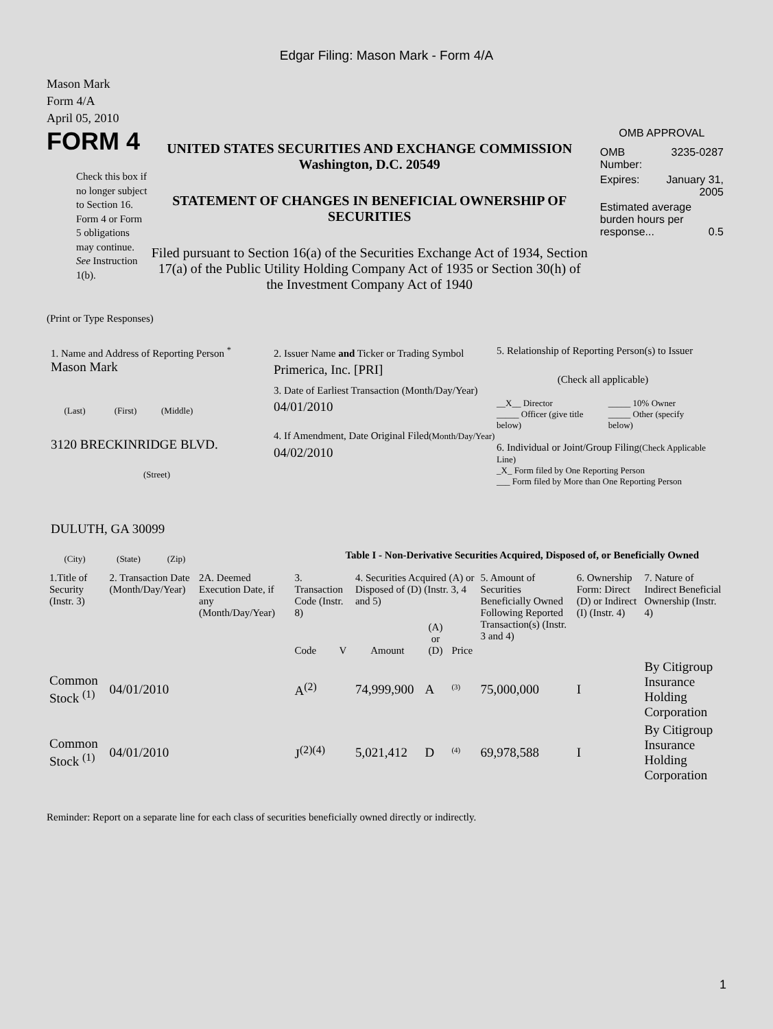Edgar Filing: Mason Mark - Form 4/A
Mason Mark
Form 4/A
April 05, 2010
FORM 4
Check this box if no longer subject to Section 16. Form 4 or Form 5 obligations may continue. See Instruction 1(b).
UNITED STATES SECURITIES AND EXCHANGE COMMISSION
Washington, D.C. 20549
STATEMENT OF CHANGES IN BENEFICIAL OWNERSHIP OF SECURITIES
Filed pursuant to Section 16(a) of the Securities Exchange Act of 1934, Section 17(a) of the Public Utility Holding Company Act of 1935 or Section 30(h) of the Investment Company Act of 1940
OMB APPROVAL
| OMB Number: | 3235-0287 |
| Expires: | January 31, 2005 |
| Estimated average burden hours per response... 0.5 | |
(Print or Type Responses)
1. Name and Address of Reporting Person <sup>*</sup>
Mason Mark
(Last) (First) (Middle)
3120 BRECKINRIDGE BLVD.
(Street)
DULUTH, GA 30099
(City) (State) (Zip)
2. Issuer Name and Ticker or Trading Symbol
Primerica, Inc. [PRI]
3. Date of Earliest Transaction (Month/Day/Year)
04/01/2010
4. If Amendment, Date Original Filed(Month/Day/Year)
04/02/2010
5. Relationship of Reporting Person(s) to Issuer
(Check all applicable)
| __X__ Director _____ Officer (give title below) | _____ 10% Owner _____ Other (specify below) |
6. Individual or Joint/Group Filing(Check Applicable Line)
_X_ Form filed by One Reporting Person
___ Form filed by More than One Reporting Person
Table I - Non-Derivative Securities Acquired, Disposed of, or Beneficially Owned
| 1.Title of Security (Instr. 3) | 2. Transaction Date (Month/Day/Year) | 2A. Deemed Execution Date, if any (Month/Day/Year) | 3. Transaction Code (Instr. 8) | | 4. Securities Acquired (A) or Disposed of (D) (Instr. 3, 4 and 5) | | | 5. Amount of Securities Beneficially Owned Following Reported Transaction(s) (Instr. 3 and 4) | 6. Ownership Form: Direct (D) or Indirect (I) (Instr. 4) | 7. Nature of Indirect Beneficial Ownership (Instr. 4) |
| | | | Code | V | Amount | (A) or (D) | Price | | | |
| Common Stock <sup>(1)</sup> | 04/01/2010 | | A<sup>(2)</sup> | | 74,999,900 | A | <sup>(3)</sup> | 75,000,000 | I | By Citigroup Insurance Holding Corporation |
| Common Stock <sup>(1)</sup> | 04/01/2010 | | J<sup>(2)(4)</sup> | | 5,021,412 | D | <sup>(4)</sup> | 69,978,588 | I | By Citigroup Insurance Holding Corporation |
Reminder: Report on a separate line for each class of securities beneficially owned directly or indirectly.
1